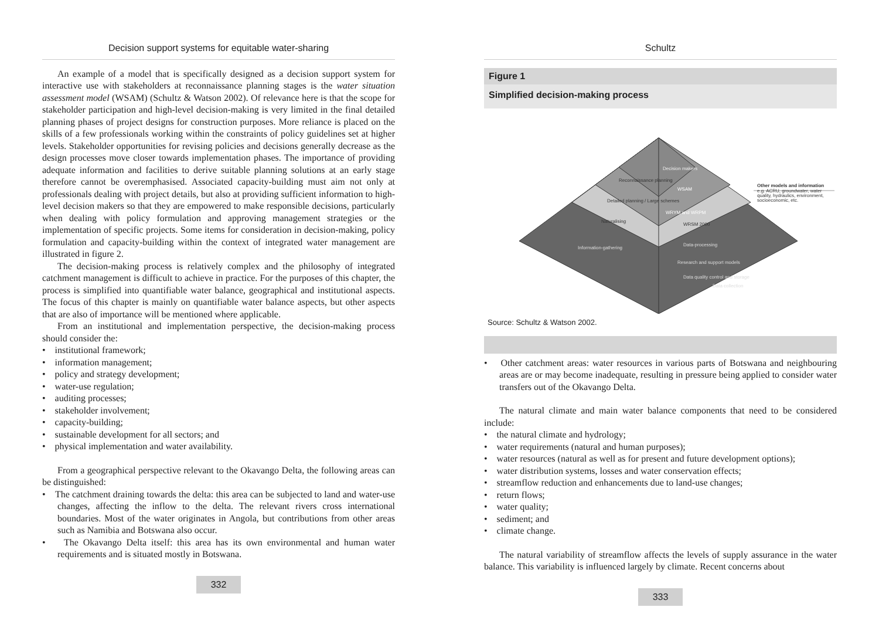Decision support systems for equitable water-sharing
An example of a model that is specifically designed as a decision support system for interactive use with stakeholders at reconnaissance planning stages is the water situation assessment model (WSAM) (Schultz & Watson 2002). Of relevance here is that the scope for stakeholder participation and high-level decision-making is very limited in the final detailed planning phases of project designs for construction purposes. More reliance is placed on the skills of a few professionals working within the constraints of policy guidelines set at higher levels. Stakeholder opportunities for revising policies and decisions generally decrease as the design processes move closer towards implementation phases. The importance of providing adequate information and facilities to derive suitable planning solutions at an early stage therefore cannot be overemphasised. Associated capacity-building must aim not only at professionals dealing with project details, but also at providing sufficient information to high-level decision makers so that they are empowered to make responsible decisions, particularly when dealing with policy formulation and approving management strategies or the implementation of specific projects. Some items for consideration in decision-making, policy formulation and capacity-building within the context of integrated water management are illustrated in figure 2.
The decision-making process is relatively complex and the philosophy of integrated catchment management is difficult to achieve in practice. For the purposes of this chapter, the process is simplified into quantifiable water balance, geographical and institutional aspects. The focus of this chapter is mainly on quantifiable water balance aspects, but other aspects that are also of importance will be mentioned where applicable.
From an institutional and implementation perspective, the decision-making process should consider the:
• institutional framework;
• information management;
• policy and strategy development;
• water-use regulation;
• auditing processes;
• stakeholder involvement;
• capacity-building;
• sustainable development for all sectors; and
• physical implementation and water availability.
From a geographical perspective relevant to the Okavango Delta, the following areas can be distinguished:
• The catchment draining towards the delta: this area can be subjected to land and water-use changes, affecting the inflow to the delta. The relevant rivers cross international boundaries. Most of the water originates in Angola, but contributions from other areas such as Namibia and Botswana also occur.
• The Okavango Delta itself: this area has its own environmental and human water requirements and is situated mostly in Botswana.
332
Schultz
Figure 1
Simplified decision-making process
Decision makers
Reconnaissance planning
WSAM
Detailed planning / Large schemes
WRYM and WRPM
Naturalising
WRSM 2000
Information-gathering
Data-processing
Research and support models
Data quality control and storage
Data collection
Other models and information
e.g. ACRU, groundwater, water
quality, hydraulics, environment,
socioeconomic, etc.
Source: Schultz & Watson 2002.
• Other catchment areas: water resources in various parts of Botswana and neighbouring areas are or may become inadequate, resulting in pressure being applied to consider water transfers out of the Okavango Delta.
The natural climate and main water balance components that need to be considered include:
• the natural climate and hydrology;
• water requirements (natural and human purposes);
• water resources (natural as well as for present and future development options);
• water distribution systems, losses and water conservation effects;
• streamflow reduction and enhancements due to land-use changes;
• return flows;
• water quality;
• sediment; and
• climate change.
The natural variability of streamflow affects the levels of supply assurance in the water balance. This variability is influenced largely by climate. Recent concerns about
333